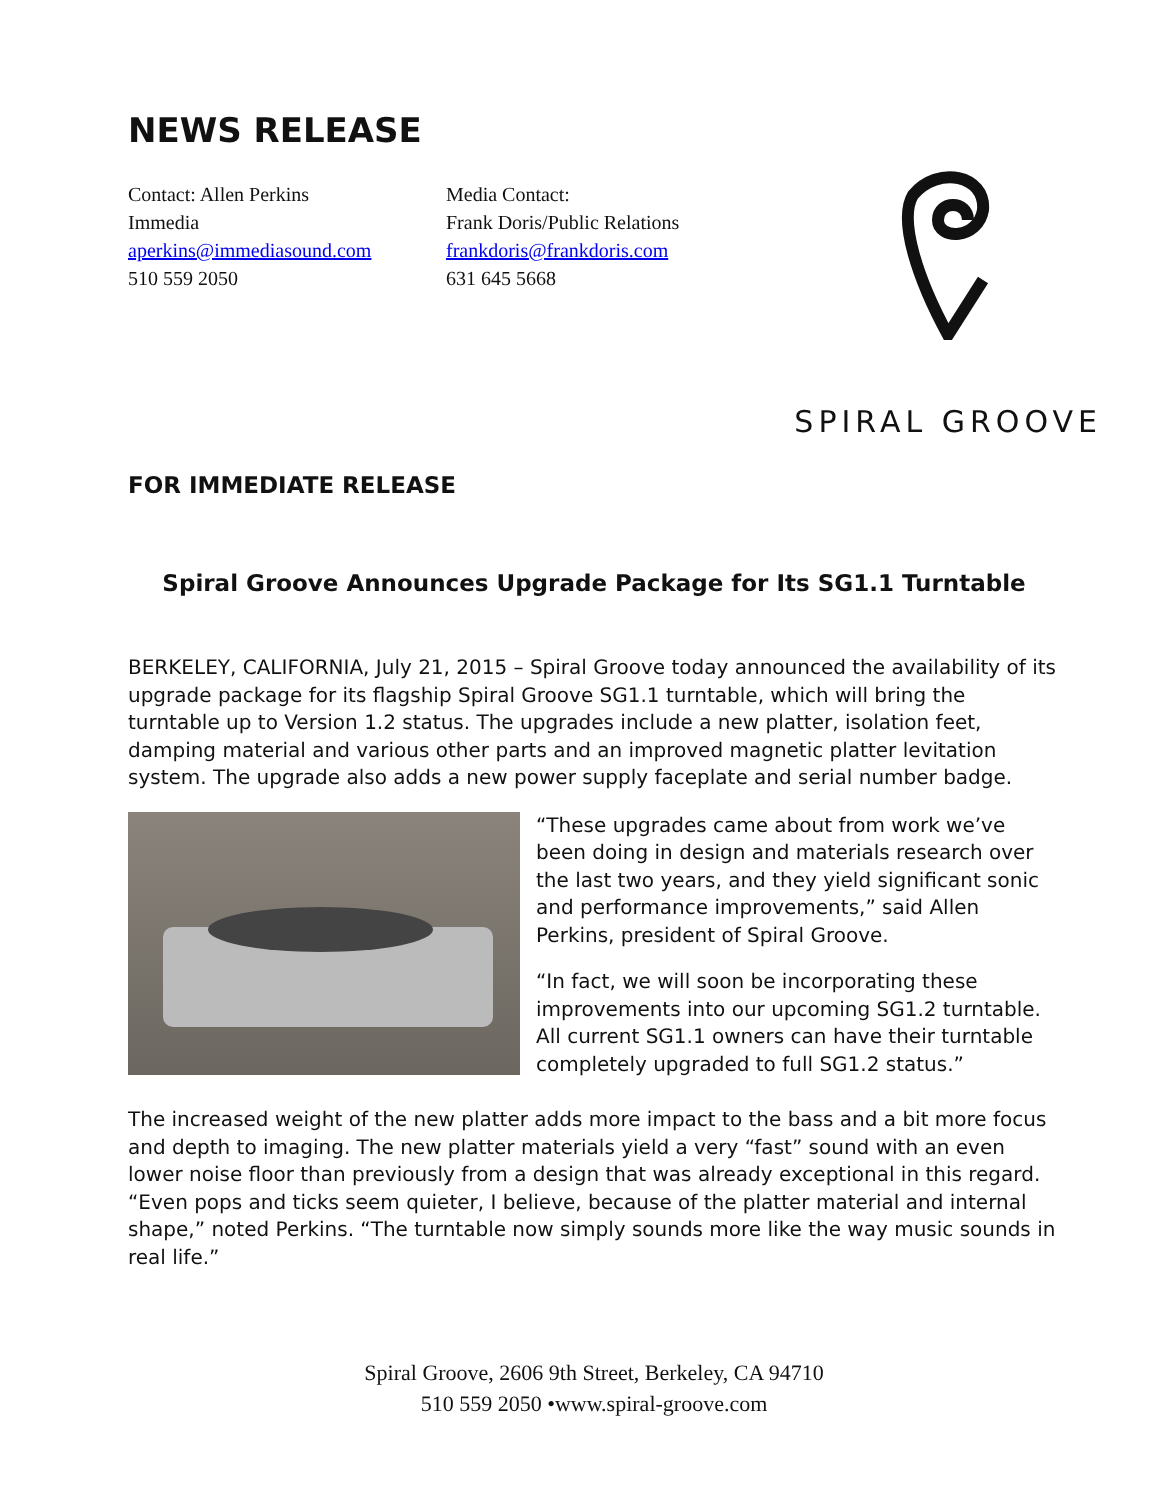NEWS RELEASE
Contact: Allen Perkins
Immedia
aperkins@immediasound.com
510 559 2050
Media Contact:
Frank Doris/Public Relations
frankdoris@frankdoris.com
631 645 5668
SPIRAL GROOVE
FOR IMMEDIATE RELEASE
Spiral Groove Announces Upgrade Package for Its SG1.1 Turntable
BERKELEY, CALIFORNIA, July 21, 2015 – Spiral Groove today announced the availability of its upgrade package for its flagship Spiral Groove SG1.1 turntable, which will bring the turntable up to Version 1.2 status. The upgrades include a new platter, isolation feet, damping material and various other parts and an improved magnetic platter levitation system. The upgrade also adds a new power supply faceplate and serial number badge.
“These upgrades came about from work we’ve been doing in design and materials research over the last two years, and they yield significant sonic and performance improvements,” said Allen Perkins, president of Spiral Groove.
“In fact, we will soon be incorporating these improvements into our upcoming SG1.2 turntable. All current SG1.1 owners can have their turntable completely upgraded to full SG1.2 status.”
The increased weight of the new platter adds more impact to the bass and a bit more focus and depth to imaging. The new platter materials yield a very “fast” sound with an even lower noise floor than previously from a design that was already exceptional in this regard. “Even pops and ticks seem quieter, I believe, because of the platter material and internal shape,” noted Perkins. “The turntable now simply sounds more like the way music sounds in real life.”
Spiral Groove, 2606 9th Street, Berkeley, CA 94710
510 559 2050 •www.spiral-groove.com